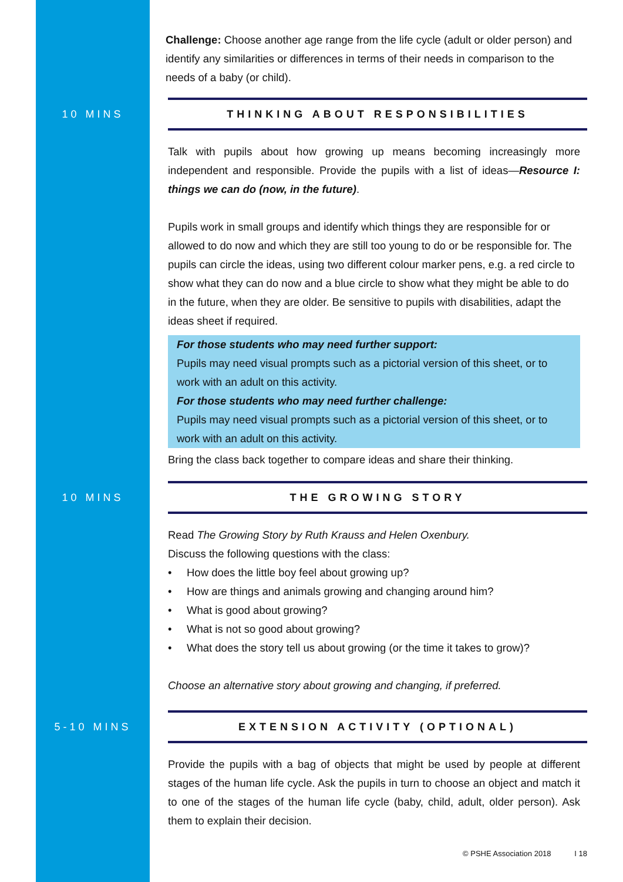Challenge: Choose another age range from the life cycle (adult or older person) and identify any similarities or differences in terms of their needs in comparison to the needs of a baby (or child).
10 MINS
THINKING ABOUT RESPONSIBILITIES
Talk with pupils about how growing up means becoming increasingly more independent and responsible. Provide the pupils with a list of ideas—Resource I: things we can do (now, in the future).
Pupils work in small groups and identify which things they are responsible for or allowed to do now and which they are still too young to do or be responsible for. The pupils can circle the ideas, using two different colour marker pens, e.g. a red circle to show what they can do now and a blue circle to show what they might be able to do in the future, when they are older. Be sensitive to pupils with disabilities, adapt the ideas sheet if required.
For those students who may need further support:
Pupils may need visual prompts such as a pictorial version of this sheet, or to work with an adult on this activity.
For those students who may need further challenge:
Pupils may need visual prompts such as a pictorial version of this sheet, or to work with an adult on this activity.
Bring the class back together to compare ideas and share their thinking.
10 MINS
THE GROWING STORY
Read The Growing Story by Ruth Krauss and Helen Oxenbury.
Discuss the following questions with the class:
• How does the little boy feel about growing up?
• How are things and animals growing and changing around him?
• What is good about growing?
• What is not so good about growing?
• What does the story tell us about growing (or the time it takes to grow)?
Choose an alternative story about growing and changing, if preferred.
5-10 MINS
EXTENSION ACTIVITY (OPTIONAL)
Provide the pupils with a bag of objects that might be used by people at different stages of the human life cycle. Ask the pupils in turn to choose an object and match it to one of the stages of the human life cycle (baby, child, adult, older person). Ask them to explain their decision.
© PSHE Association 2018 I 18